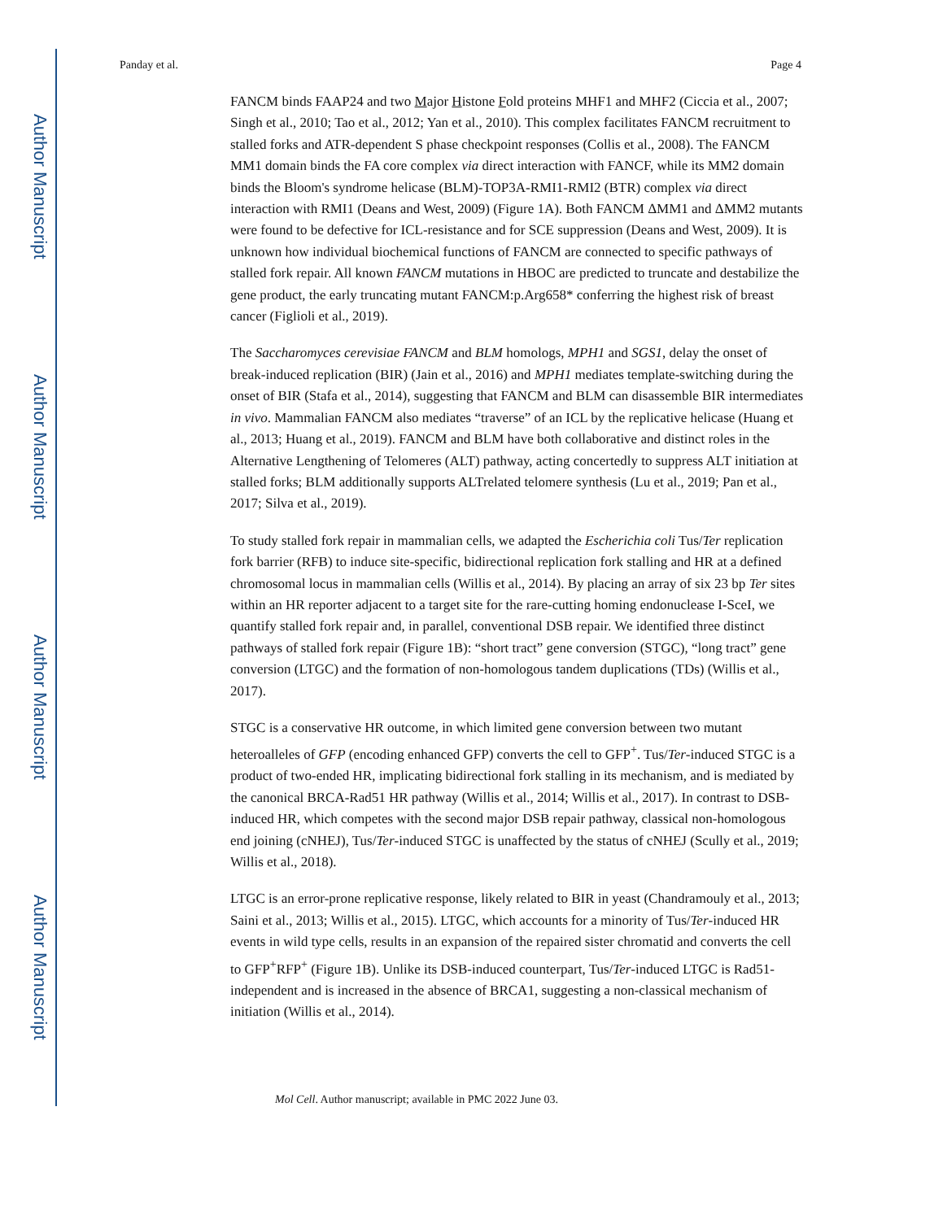Author Manuscript
Author Manuscript
Author Manuscript
Author Manuscript
Panday et al. Page 4
FANCM binds FAAP24 and two Major Histone Fold proteins MHF1 and MHF2 (Ciccia et al., 2007; Singh et al., 2010; Tao et al., 2012; Yan et al., 2010). This complex facilitates FANCM recruitment to stalled forks and ATR-dependent S phase checkpoint responses (Collis et al., 2008). The FANCM MM1 domain binds the FA core complex via direct interaction with FANCF, while its MM2 domain binds the Bloom's syndrome helicase (BLM)-TOP3A-RMI1-RMI2 (BTR) complex via direct interaction with RMI1 (Deans and West, 2009) (Figure 1A). Both FANCM ΔMM1 and ΔMM2 mutants were found to be defective for ICL-resistance and for SCE suppression (Deans and West, 2009). It is unknown how individual biochemical functions of FANCM are connected to specific pathways of stalled fork repair. All known FANCM mutations in HBOC are predicted to truncate and destabilize the gene product, the early truncating mutant FANCM:p.Arg658* conferring the highest risk of breast cancer (Figlioli et al., 2019).
The Saccharomyces cerevisiae FANCM and BLM homologs, MPH1 and SGS1, delay the onset of break-induced replication (BIR) (Jain et al., 2016) and MPH1 mediates template-switching during the onset of BIR (Stafa et al., 2014), suggesting that FANCM and BLM can disassemble BIR intermediates in vivo. Mammalian FANCM also mediates “traverse” of an ICL by the replicative helicase (Huang et al., 2013; Huang et al., 2019). FANCM and BLM have both collaborative and distinct roles in the Alternative Lengthening of Telomeres (ALT) pathway, acting concertedly to suppress ALT initiation at stalled forks; BLM additionally supports ALTrelated telomere synthesis (Lu et al., 2019; Pan et al., 2017; Silva et al., 2019).
To study stalled fork repair in mammalian cells, we adapted the Escherichia coli Tus/Ter replication fork barrier (RFB) to induce site-specific, bidirectional replication fork stalling and HR at a defined chromosomal locus in mammalian cells (Willis et al., 2014). By placing an array of six 23 bp Ter sites within an HR reporter adjacent to a target site for the rare-cutting homing endonuclease I-SceI, we quantify stalled fork repair and, in parallel, conventional DSB repair. We identified three distinct pathways of stalled fork repair (Figure 1B): “short tract” gene conversion (STGC), “long tract” gene conversion (LTGC) and the formation of non-homologous tandem duplications (TDs) (Willis et al., 2017).
STGC is a conservative HR outcome, in which limited gene conversion between two mutant heteroalleles of GFP (encoding enhanced GFP) converts the cell to GFP<sup>+</sup>. Tus/Ter-induced STGC is a product of two-ended HR, implicating bidirectional fork stalling in its mechanism, and is mediated by the canonical BRCA-Rad51 HR pathway (Willis et al., 2014; Willis et al., 2017). In contrast to DSB-induced HR, which competes with the second major DSB repair pathway, classical non-homologous end joining (cNHEJ), Tus/Ter-induced STGC is unaffected by the status of cNHEJ (Scully et al., 2019; Willis et al., 2018).
LTGC is an error-prone replicative response, likely related to BIR in yeast (Chandramouly et al., 2013; Saini et al., 2013; Willis et al., 2015). LTGC, which accounts for a minority of Tus/Ter-induced HR events in wild type cells, results in an expansion of the repaired sister chromatid and converts the cell to GFP<sup>+</sup>RFP<sup>+</sup> (Figure 1B). Unlike its DSB-induced counterpart, Tus/Ter-induced LTGC is Rad51-independent and is increased in the absence of BRCA1, suggesting a non-classical mechanism of initiation (Willis et al., 2014).
Mol Cell. Author manuscript; available in PMC 2022 June 03.